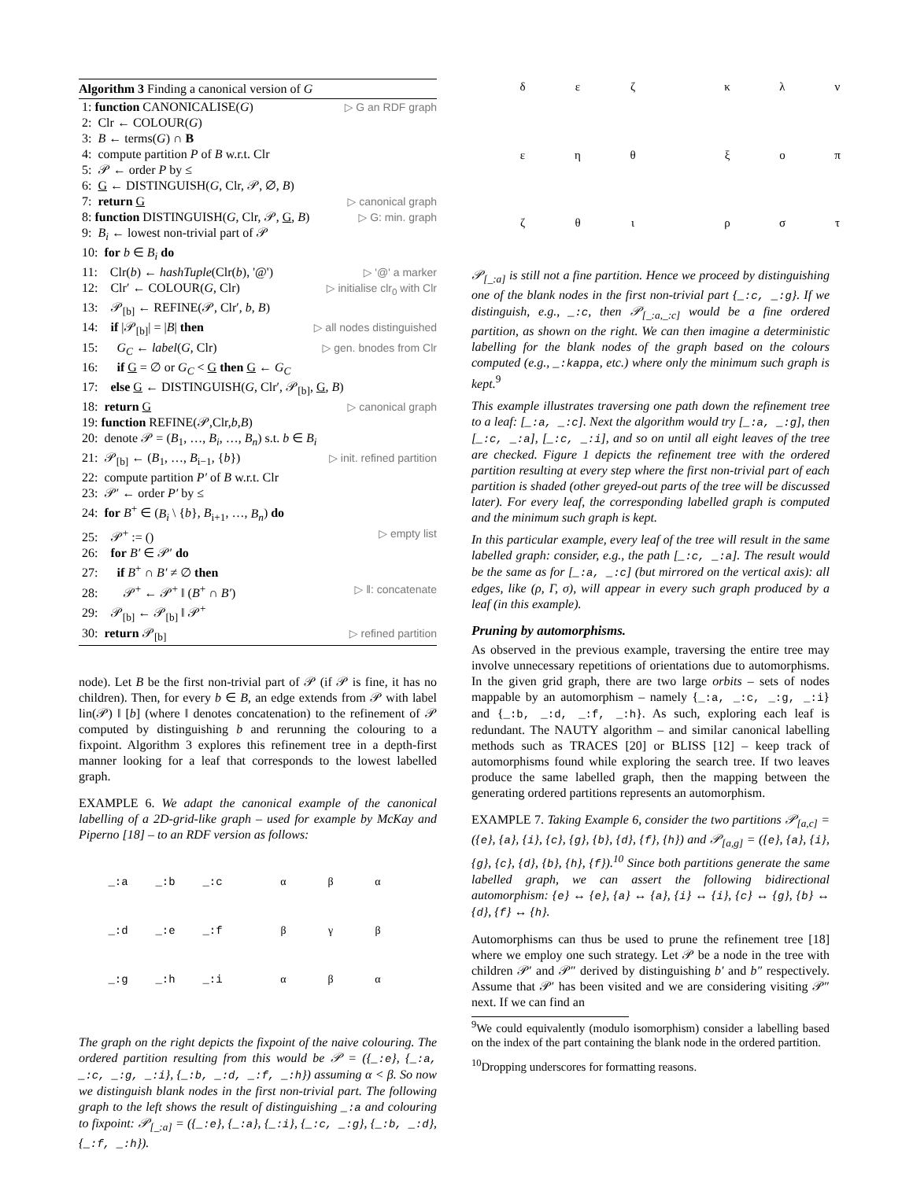Algorithm 3 Finding a canonical version of G
1: function CANONICALISE(G) ▷ G an RDF graph
2: Clr ← COLOUR(G)
3: B ← terms(G) ∩ B
4: compute partition P of B w.r.t. Clr
5: 𝒫 ← order P by ≤
6: G ← DISTINGUISH(G, Clr, 𝒫, ∅, B)
7: return G ▷ canonical graph
8: function DISTINGUISH(G, Clr, 𝒫, G, B) ▷ G: min. graph
9: B<sub>i</sub> ← lowest non-trivial part of 𝒫
10: for b ∈ B<sub>i</sub> do
11: Clr(b) ← hashTuple(Clr(b), '@') ▷ '@' a marker
12: Clr′ ← COLOUR(G, Clr) ▷ initialise clr<sub>0</sub> with Clr
13: 𝒫<sub>[b]</sub> ← REFINE(𝒫, Clr′, b, B)
14: if |𝒫<sub>[b]</sub>| = |B| then ▷ all nodes distinguished
15: G<sub>C</sub> ← label(G, Clr) ▷ gen. bnodes from Clr
16: if G = ∅ or G<sub>C</sub> < G then G ← G<sub>C</sub>
17: else G ← DISTINGUISH(G, Clr′, 𝒫<sub>[b]</sub>, G, B)
18: return G ▷ canonical graph
19: function REFINE(𝒫,Clr,b,B)
20: denote 𝒫 = (B<sub>1</sub>, …, B<sub>i</sub>, …, B<sub>n</sub>) s.t. b ∈ B<sub>i</sub>
21: 𝒫<sub>[b]</sub> ← (B<sub>1</sub>, …, B<sub>i−1</sub>, {b}) ▷ init. refined partition
22: compute partition P′ of B w.r.t. Clr
23: 𝒫′ ← order P′ by ≤
24: for B<sup>+</sup> ∈ (B<sub>i</sub> \ {b}, B<sub>i+1</sub>, …, B<sub>n</sub>) do
25: 𝒫<sup>+</sup> := () ▷ empty list
26: for B′ ∈ 𝒫′ do
27: if B<sup>+</sup> ∩ B′ ≠ ∅ then
28: 𝒫<sup>+</sup> ← 𝒫<sup>+</sup> ‖ (B<sup>+</sup> ∩ B′) ▷ ‖: concatenate
29: 𝒫<sub>[b]</sub> ← 𝒫<sub>[b]</sub> ‖ 𝒫<sup>+</sup>
30: return 𝒫<sub>[b]</sub> ▷ refined partition
node). Let B be the first non-trivial part of 𝒫 (if 𝒫 is fine, it has no children). Then, for every b ∈ B, an edge extends from 𝒫 with label lin(𝒫) ‖ [b] (where ‖ denotes concatenation) to the refinement of 𝒫 computed by distinguishing b and rerunning the colouring to a fixpoint. Algorithm 3 explores this refinement tree in a depth-first manner looking for a leaf that corresponds to the lowest labelled graph.
EXAMPLE 6. We adapt the canonical example of the canonical labelling of a 2D-grid-like graph – used for example by McKay and Piperno [18] – to an RDF version as follows:
_:a _:b _:c _:d _:e _:f _:g _:h _:i
αβαβγβαβα
The graph on the right depicts the fixpoint of the naive colouring. The ordered partition resulting from this would be 𝒫 = ({_:e}, {_:a, _:c, _:g, _:i}, {_:b, _:d, _:f, _:h}) assuming α < β. So now we distinguish blank nodes in the first non-trivial part. The following graph to the left shows the result of distinguishing _:a and colouring to fixpoint: 𝒫<sub>[_:a]</sub> = ({_:e}, {_:a}, {_:i}, {_:c, _:g}, {_:b, _:d}, {_:f, _:h}).
δεζεηθζθι κλνξoπρστ
𝒫<sub>[_:a]</sub> is still not a fine partition. Hence we proceed by distinguishing one of the blank nodes in the first non-trivial part {_:c, _:g}. If we distinguish, e.g., _:c, then 𝒫<sub>[_:a,_:c]</sub> would be a fine ordered partition, as shown on the right. We can then imagine a deterministic labelling for the blank nodes of the graph based on the colours computed (e.g., _:kappa, etc.) where only the minimum such graph is kept.<sup>9</sup>
This example illustrates traversing one path down the refinement tree to a leaf: [_:a, _:c]. Next the algorithm would try [_:a, _:g], then [_:c, _:a], [_:c, _:i], and so on until all eight leaves of the tree are checked. Figure 1 depicts the refinement tree with the ordered partition resulting at every step where the first non-trivial part of each partition is shaded (other greyed-out parts of the tree will be discussed later). For every leaf, the corresponding labelled graph is computed and the minimum such graph is kept.
In this particular example, every leaf of the tree will result in the same labelled graph: consider, e.g., the path [_:c, _:a]. The result would be the same as for [_:a, _:c] (but mirrored on the vertical axis): all edges, like (ρ, Γ, σ), will appear in every such graph produced by a leaf (in this example).
Pruning by automorphisms.
As observed in the previous example, traversing the entire tree may involve unnecessary repetitions of orientations due to automorphisms. In the given grid graph, there are two large orbits – sets of nodes mappable by an automorphism – namely {_:a, _:c, _:g, _:i} and {_:b, _:d, _:f, _:h}. As such, exploring each leaf is redundant. The NAUTY algorithm – and similar canonical labelling methods such as TRACES [20] or BLISS [12] – keep track of automorphisms found while exploring the search tree. If two leaves produce the same labelled graph, then the mapping between the generating ordered partitions represents an automorphism.
EXAMPLE 7. Taking Example 6, consider the two partitions 𝒫<sub>[a,c]</sub> = ({e}, {a}, {i}, {c}, {g}, {b}, {d}, {f}, {h}) and 𝒫<sub>[a,g]</sub> = ({e}, {a}, {i}, {g}, {c}, {d}, {b}, {h}, {f}).<sup>10</sup> Since both partitions generate the same labelled graph, we can assert the following bidirectional automorphism: {e} ↔ {e}, {a} ↔ {a}, {i} ↔ {i}, {c} ↔ {g}, {b} ↔ {d}, {f} ↔ {h}.
Automorphisms can thus be used to prune the refinement tree [18] where we employ one such strategy. Let 𝒫 be a node in the tree with children 𝒫′ and 𝒫″ derived by distinguishing b′ and b″ respectively. Assume that 𝒫′ has been visited and we are considering visiting 𝒫″ next. If we can find an
<sup>9</sup> We could equivalently (modulo isomorphism) consider a labelling based on the index of the part containing the blank node in the ordered partition.
<sup>10</sup> Dropping underscores for formatting reasons.